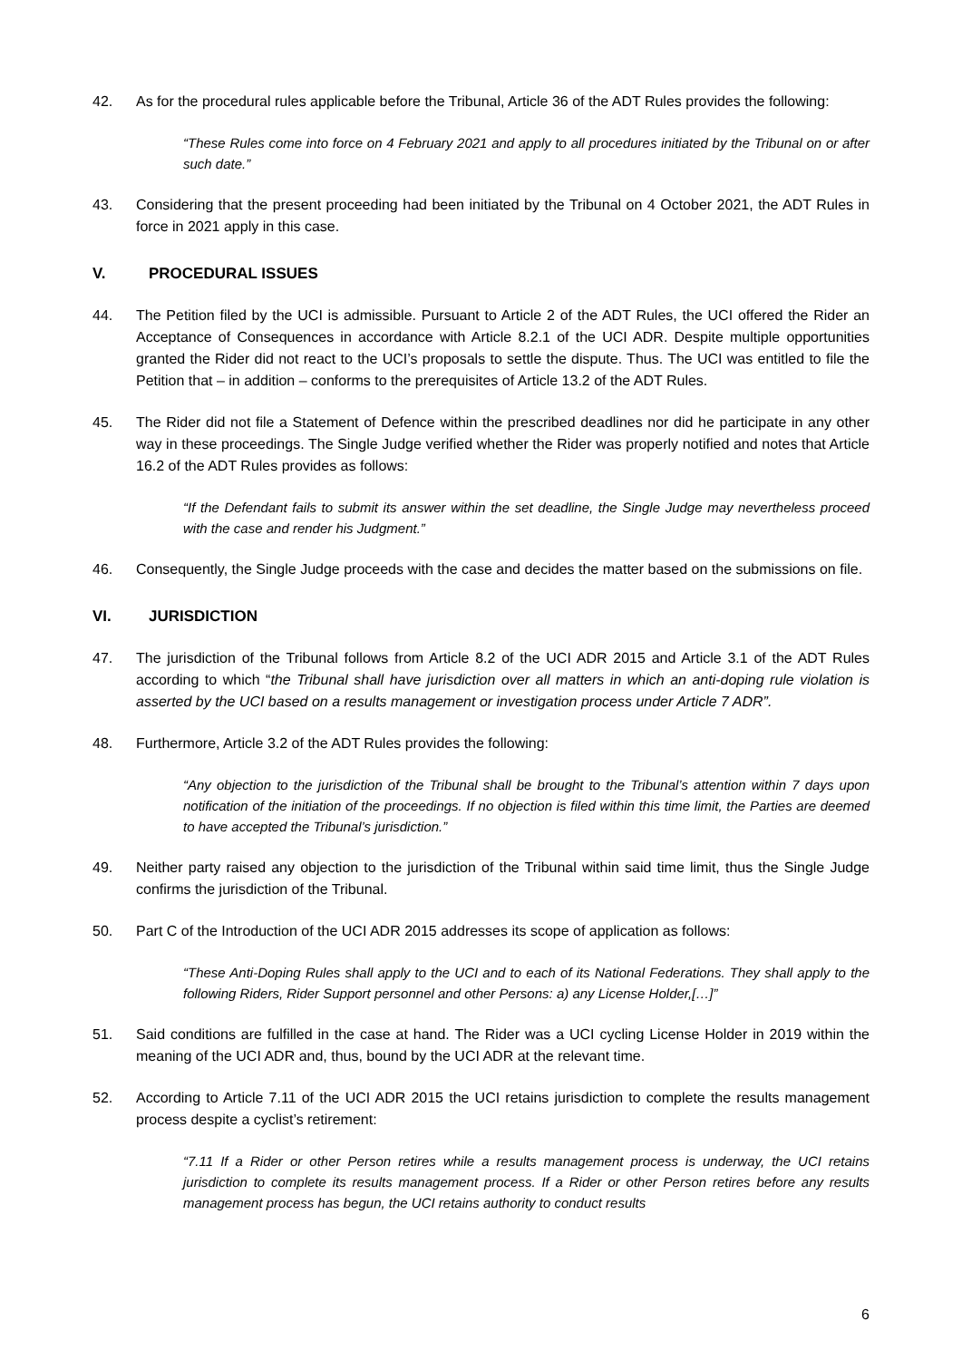42. As for the procedural rules applicable before the Tribunal, Article 36 of the ADT Rules provides the following:
“These Rules come into force on 4 February 2021 and apply to all procedures initiated by the Tribunal on or after such date.”
43. Considering that the present proceeding had been initiated by the Tribunal on 4 October 2021, the ADT Rules in force in 2021 apply in this case.
V. PROCEDURAL ISSUES
44. The Petition filed by the UCI is admissible. Pursuant to Article 2 of the ADT Rules, the UCI offered the Rider an Acceptance of Consequences in accordance with Article 8.2.1 of the UCI ADR. Despite multiple opportunities granted the Rider did not react to the UCI’s proposals to settle the dispute. Thus. The UCI was entitled to file the Petition that – in addition – conforms to the prerequisites of Article 13.2 of the ADT Rules.
45. The Rider did not file a Statement of Defence within the prescribed deadlines nor did he participate in any other way in these proceedings. The Single Judge verified whether the Rider was properly notified and notes that Article 16.2 of the ADT Rules provides as follows:
“If the Defendant fails to submit its answer within the set deadline, the Single Judge may nevertheless proceed with the case and render his Judgment.”
46. Consequently, the Single Judge proceeds with the case and decides the matter based on the submissions on file.
VI. JURISDICTION
47. The jurisdiction of the Tribunal follows from Article 8.2 of the UCI ADR 2015 and Article 3.1 of the ADT Rules according to which “the Tribunal shall have jurisdiction over all matters in which an anti-doping rule violation is asserted by the UCI based on a results management or investigation process under Article 7 ADR”.
48. Furthermore, Article 3.2 of the ADT Rules provides the following:
“Any objection to the jurisdiction of the Tribunal shall be brought to the Tribunal’s attention within 7 days upon notification of the initiation of the proceedings. If no objection is filed within this time limit, the Parties are deemed to have accepted the Tribunal’s jurisdiction.”
49. Neither party raised any objection to the jurisdiction of the Tribunal within said time limit, thus the Single Judge confirms the jurisdiction of the Tribunal.
50. Part C of the Introduction of the UCI ADR 2015 addresses its scope of application as follows:
“These Anti-Doping Rules shall apply to the UCI and to each of its National Federations. They shall apply to the following Riders, Rider Support personnel and other Persons: a) any License Holder,[…]”
51. Said conditions are fulfilled in the case at hand. The Rider was a UCI cycling License Holder in 2019 within the meaning of the UCI ADR and, thus, bound by the UCI ADR at the relevant time.
52. According to Article 7.11 of the UCI ADR 2015 the UCI retains jurisdiction to complete the results management process despite a cyclist’s retirement:
“7.11 If a Rider or other Person retires while a results management process is underway, the UCI retains jurisdiction to complete its results management process. If a Rider or other Person retires before any results management process has begun, the UCI retains authority to conduct results
6